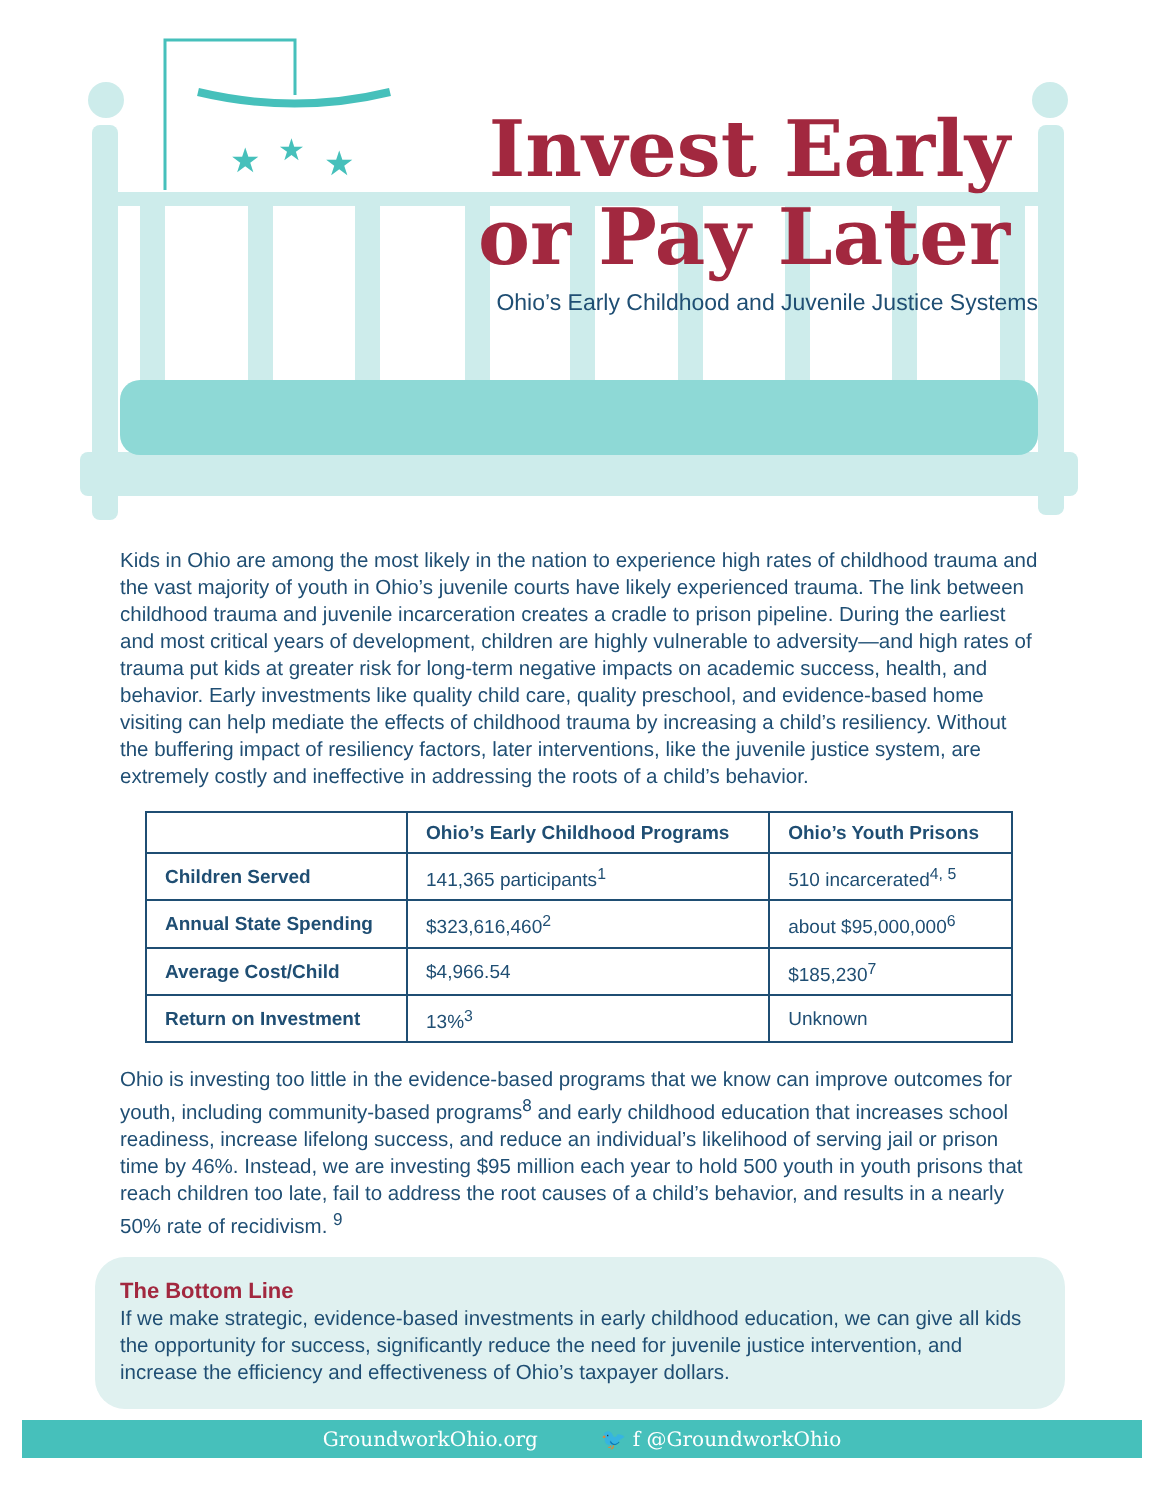★
★
★
Invest Early
or Pay Later
Ohio’s Early Childhood and Juvenile Justice Systems
Kids in Ohio are among the most likely in the nation to experience high rates of childhood trauma and the vast majority of youth in Ohio’s juvenile courts have likely experienced trauma. The link between childhood trauma and juvenile incarceration creates a cradle to prison pipeline. During the earliest and most critical years of development, children are highly vulnerable to adversity—and high rates of trauma put kids at greater risk for long-term negative impacts on academic success, health, and behavior. Early investments like quality child care, quality preschool, and evidence-based home visiting can help mediate the effects of childhood trauma by increasing a child’s resiliency. Without the buffering impact of resiliency factors, later interventions, like the juvenile justice system, are extremely costly and ineffective in addressing the roots of a child’s behavior.
| | Ohio’s Early Childhood Programs | Ohio’s Youth Prisons |
| --- | --- | --- |
| Children Served | 141,365 participants<sup>1</sup> | 510 incarcerated<sup>4, 5</sup> |
| Annual State Spending | $323,616,460<sup>2</sup> | about $95,000,000<sup>6</sup> |
| Average Cost/Child | $4,966.54 | $185,230<sup>7</sup> |
| Return on Investment | 13%<sup>3</sup> | Unknown |
Ohio is investing too little in the evidence-based programs that we know can improve outcomes for youth, including community-based programs<sup>8</sup> and early childhood education that increases school readiness, increase lifelong success, and reduce an individual’s likelihood of serving jail or prison time by 46%. Instead, we are investing $95 million each year to hold 500 youth in youth prisons that reach children too late, fail to address the root causes of a child’s behavior, and results in a nearly 50% rate of recidivism. <sup>9</sup>
The Bottom Line
If we make strategic, evidence-based investments in early childhood education, we can give all kids the opportunity for success, significantly reduce the need for juvenile justice intervention, and increase the efficiency and effectiveness of Ohio’s taxpayer dollars.
GroundworkOhio.org 🐦 f @GroundworkOhio